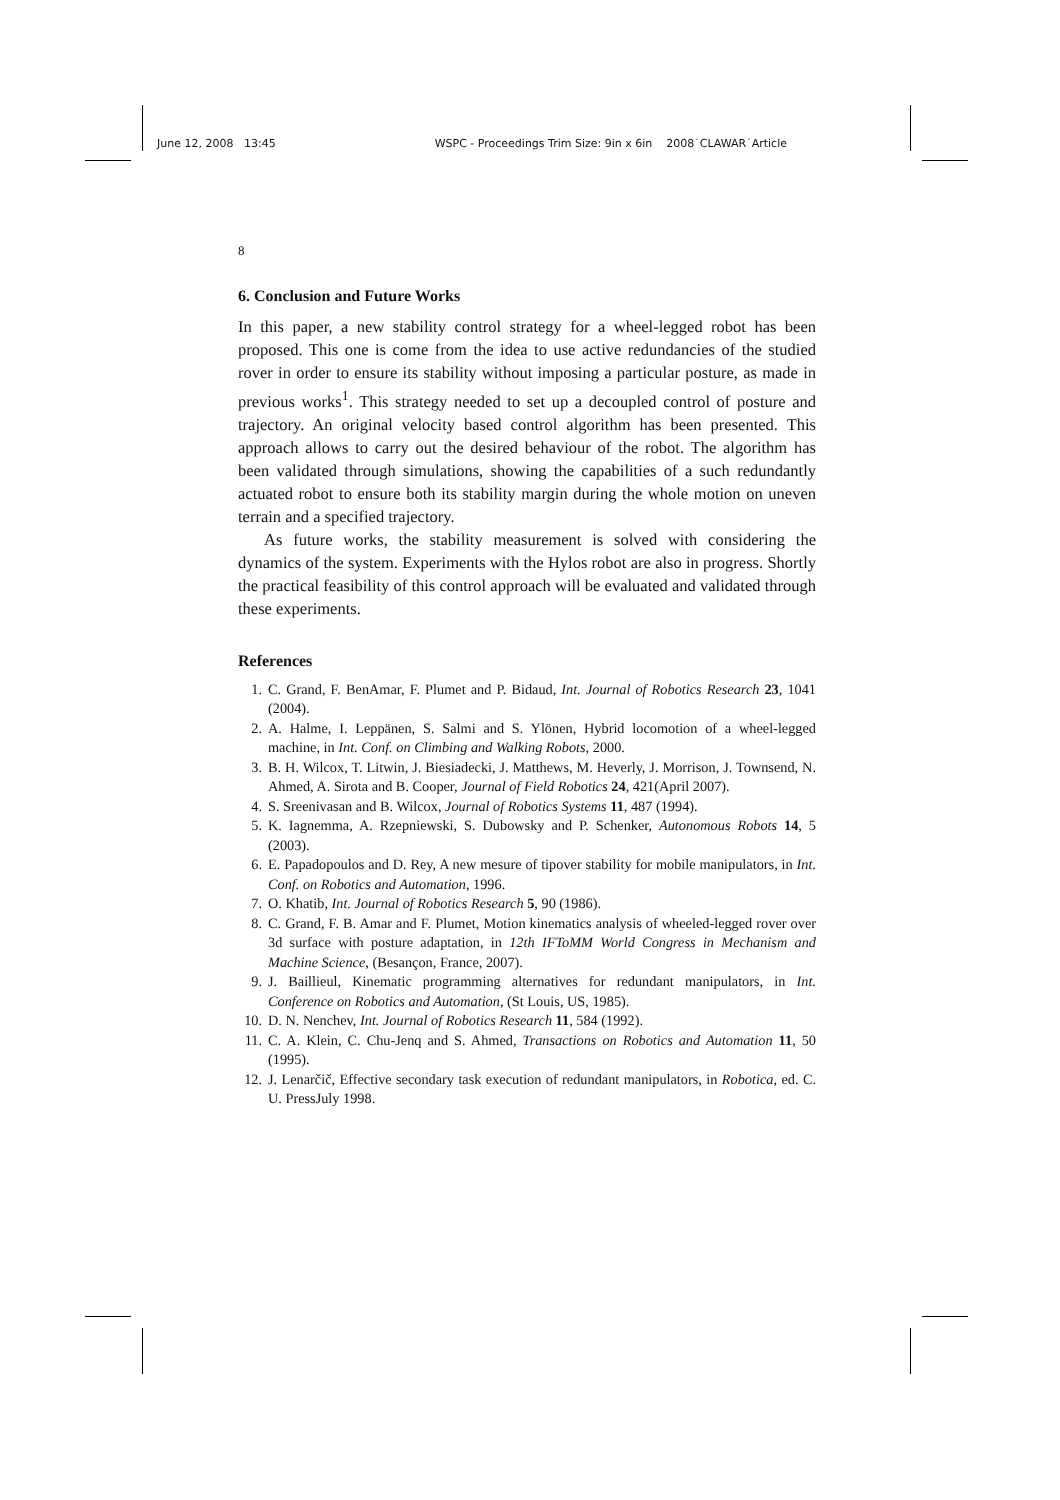June 12, 2008 13:45 WSPC - Proceedings Trim Size: 9in x 6in 2008˙CLAWAR˙Article
8
6. Conclusion and Future Works
In this paper, a new stability control strategy for a wheel-legged robot has been proposed. This one is come from the idea to use active redundancies of the studied rover in order to ensure its stability without imposing a particular posture, as made in previous works<sup>1</sup>. This strategy needed to set up a decoupled control of posture and trajectory. An original velocity based control algorithm has been presented. This approach allows to carry out the desired behaviour of the robot. The algorithm has been validated through simulations, showing the capabilities of a such redundantly actuated robot to ensure both its stability margin during the whole motion on uneven terrain and a specified trajectory.
As future works, the stability measurement is solved with considering the dynamics of the system. Experiments with the Hylos robot are also in progress. Shortly the practical feasibility of this control approach will be evaluated and validated through these experiments.
References
1. C. Grand, F. BenAmar, F. Plumet and P. Bidaud, Int. Journal of Robotics Research 23, 1041 (2004).
2. A. Halme, I. Leppänen, S. Salmi and S. Ylönen, Hybrid locomotion of a wheel-legged machine, in Int. Conf. on Climbing and Walking Robots, 2000.
3. B. H. Wilcox, T. Litwin, J. Biesiadecki, J. Matthews, M. Heverly, J. Morrison, J. Townsend, N. Ahmed, A. Sirota and B. Cooper, Journal of Field Robotics 24, 421(April 2007).
4. S. Sreenivasan and B. Wilcox, Journal of Robotics Systems 11, 487 (1994).
5. K. Iagnemma, A. Rzepniewski, S. Dubowsky and P. Schenker, Autonomous Robots 14, 5 (2003).
6. E. Papadopoulos and D. Rey, A new mesure of tipover stability for mobile manipulators, in Int. Conf. on Robotics and Automation, 1996.
7. O. Khatib, Int. Journal of Robotics Research 5, 90 (1986).
8. C. Grand, F. B. Amar and F. Plumet, Motion kinematics analysis of wheeled-legged rover over 3d surface with posture adaptation, in 12th IFToMM World Congress in Mechanism and Machine Science, (Besançon, France, 2007).
9. J. Baillieul, Kinematic programming alternatives for redundant manipulators, in Int. Conference on Robotics and Automation, (St Louis, US, 1985).
10. D. N. Nenchev, Int. Journal of Robotics Research 11, 584 (1992).
11. C. A. Klein, C. Chu-Jenq and S. Ahmed, Transactions on Robotics and Automation 11, 50 (1995).
12. J. Lenarčič, Effective secondary task execution of redundant manipulators, in Robotica, ed. C. U. PressJuly 1998.